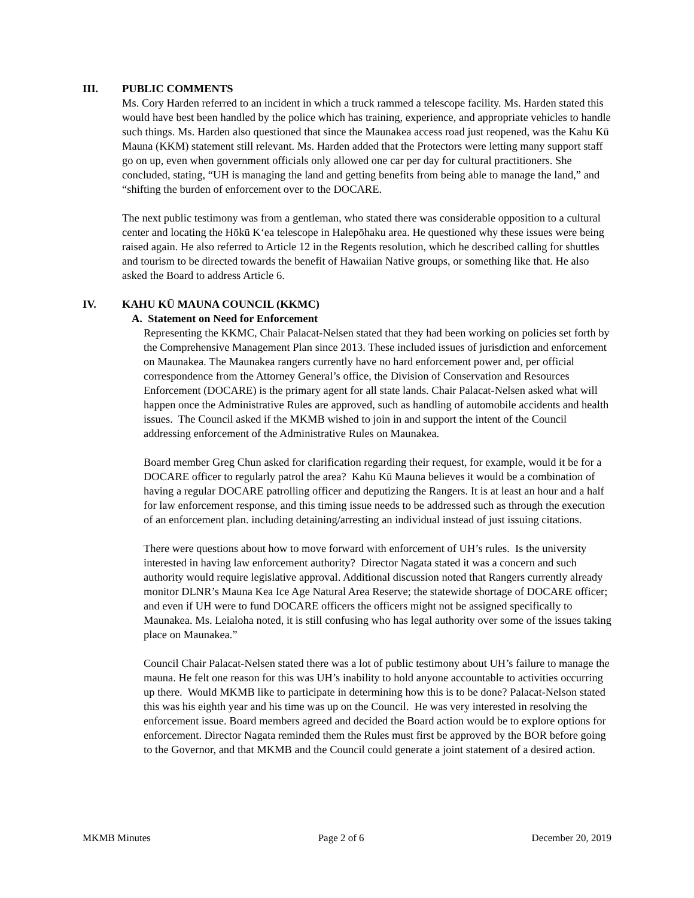III. PUBLIC COMMENTS
Ms. Cory Harden referred to an incident in which a truck rammed a telescope facility. Ms. Harden stated this would have best been handled by the police which has training, experience, and appropriate vehicles to handle such things. Ms. Harden also questioned that since the Maunakea access road just reopened, was the Kahu Kū Mauna (KKM) statement still relevant. Ms. Harden added that the Protectors were letting many support staff go on up, even when government officials only allowed one car per day for cultural practitioners. She concluded, stating, “UH is managing the land and getting benefits from being able to manage the land,” and “shifting the burden of enforcement over to the DOCARE.
The next public testimony was from a gentleman, who stated there was considerable opposition to a cultural center and locating the Hōkū K‘ea telescope in Halepōhaku area. He questioned why these issues were being raised again. He also referred to Article 12 in the Regents resolution, which he described calling for shuttles and tourism to be directed towards the benefit of Hawaiian Native groups, or something like that. He also asked the Board to address Article 6.
IV. KAHU KŪ MAUNA COUNCIL (KKMC)
A. Statement on Need for Enforcement
Representing the KKMC, Chair Palacat-Nelsen stated that they had been working on policies set forth by the Comprehensive Management Plan since 2013. These included issues of jurisdiction and enforcement on Maunakea. The Maunakea rangers currently have no hard enforcement power and, per official correspondence from the Attorney General’s office, the Division of Conservation and Resources Enforcement (DOCARE) is the primary agent for all state lands. Chair Palacat-Nelsen asked what will happen once the Administrative Rules are approved, such as handling of automobile accidents and health issues. The Council asked if the MKMB wished to join in and support the intent of the Council addressing enforcement of the Administrative Rules on Maunakea.
Board member Greg Chun asked for clarification regarding their request, for example, would it be for a DOCARE officer to regularly patrol the area? Kahu Kū Mauna believes it would be a combination of having a regular DOCARE patrolling officer and deputizing the Rangers. It is at least an hour and a half for law enforcement response, and this timing issue needs to be addressed such as through the execution of an enforcement plan. including detaining/arresting an individual instead of just issuing citations.
There were questions about how to move forward with enforcement of UH’s rules. Is the university interested in having law enforcement authority? Director Nagata stated it was a concern and such authority would require legislative approval. Additional discussion noted that Rangers currently already monitor DLNR’s Mauna Kea Ice Age Natural Area Reserve; the statewide shortage of DOCARE officer; and even if UH were to fund DOCARE officers the officers might not be assigned specifically to Maunakea. Ms. Leialoha noted, it is still confusing who has legal authority over some of the issues taking place on Maunakea.”
Council Chair Palacat-Nelsen stated there was a lot of public testimony about UH’s failure to manage the mauna. He felt one reason for this was UH’s inability to hold anyone accountable to activities occurring up there. Would MKMB like to participate in determining how this is to be done? Palacat-Nelson stated this was his eighth year and his time was up on the Council. He was very interested in resolving the enforcement issue. Board members agreed and decided the Board action would be to explore options for enforcement. Director Nagata reminded them the Rules must first be approved by the BOR before going to the Governor, and that MKMB and the Council could generate a joint statement of a desired action.
MKMB Minutes Page 2 of 6 December 20, 2019